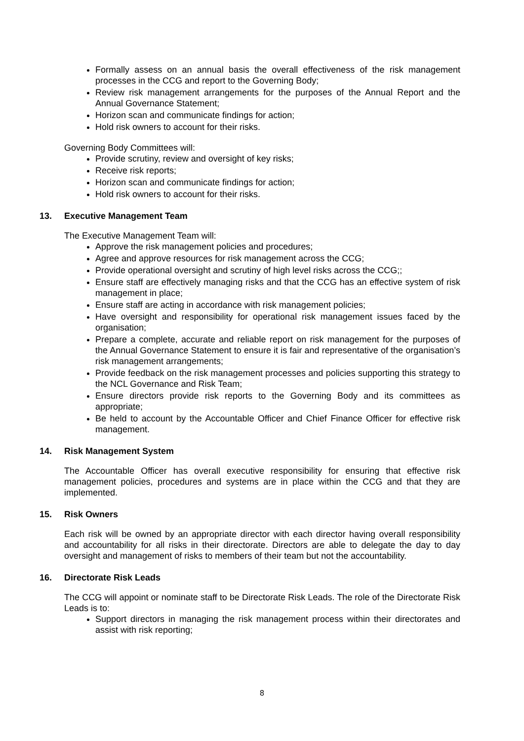Formally assess on an annual basis the overall effectiveness of the risk management processes in the CCG and report to the Governing Body;
Review risk management arrangements for the purposes of the Annual Report and the Annual Governance Statement;
Horizon scan and communicate findings for action;
Hold risk owners to account for their risks.
Governing Body Committees will:
Provide scrutiny, review and oversight of key risks;
Receive risk reports;
Horizon scan and communicate findings for action;
Hold risk owners to account for their risks.
13. Executive Management Team
The Executive Management Team will:
Approve the risk management policies and procedures;
Agree and approve resources for risk management across the CCG;
Provide operational oversight and scrutiny of high level risks across the CCG;;
Ensure staff are effectively managing risks and that the CCG has an effective system of risk management in place;
Ensure staff are acting in accordance with risk management policies;
Have oversight and responsibility for operational risk management issues faced by the organisation;
Prepare a complete, accurate and reliable report on risk management for the purposes of the Annual Governance Statement to ensure it is fair and representative of the organisation’s risk management arrangements;
Provide feedback on the risk management processes and policies supporting this strategy to the NCL Governance and Risk Team;
Ensure directors provide risk reports to the Governing Body and its committees as appropriate;
Be held to account by the Accountable Officer and Chief Finance Officer for effective risk management.
14. Risk Management System
The Accountable Officer has overall executive responsibility for ensuring that effective risk management policies, procedures and systems are in place within the CCG and that they are implemented.
15. Risk Owners
Each risk will be owned by an appropriate director with each director having overall responsibility and accountability for all risks in their directorate. Directors are able to delegate the day to day oversight and management of risks to members of their team but not the accountability.
16. Directorate Risk Leads
The CCG will appoint or nominate staff to be Directorate Risk Leads. The role of the Directorate Risk Leads is to:
Support directors in managing the risk management process within their directorates and assist with risk reporting;
8